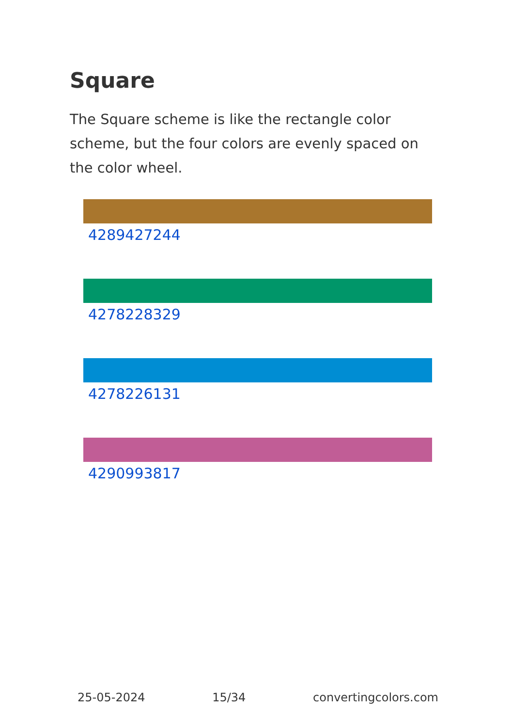Square
The Square scheme is like the rectangle color scheme, but the four colors are evenly spaced on the color wheel.
4289427244
4278228329
4278226131
4290993817
25-05-2024 15/34 convertingcolors.com